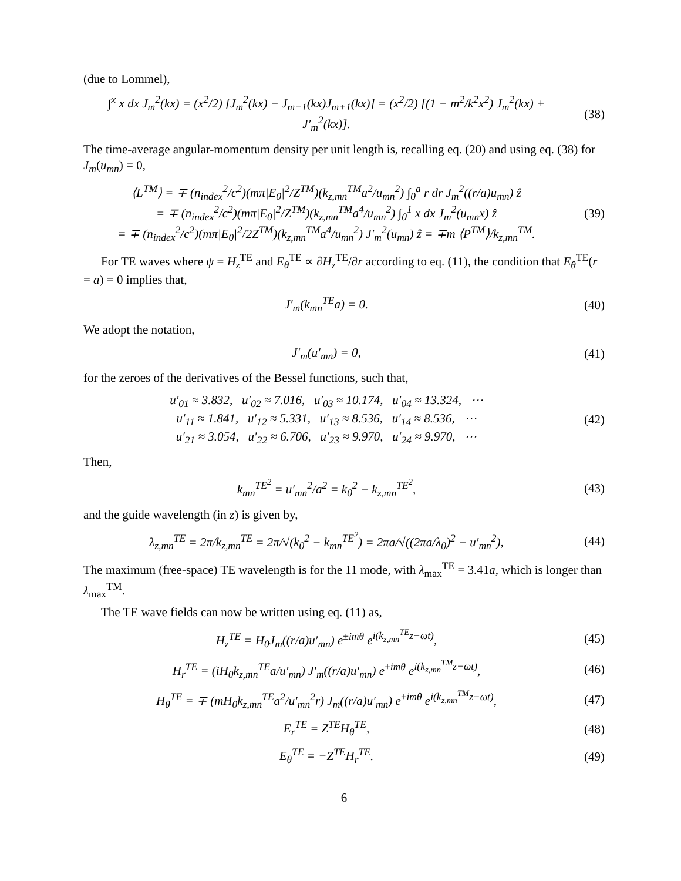(due to Lommel),
∫<sup>x</sup> x dx J<sub>m</sub><sup>2</sup>(kx) = (x<sup>2</sup>/2) [J<sub>m</sub><sup>2</sup>(kx) − J<sub>m−1</sub>(kx)J<sub>m+1</sub>(kx)] = (x<sup>2</sup>/2) [(1 − m<sup>2</sup>/k<sup>2</sup>x<sup>2</sup>) J<sub>m</sub><sup>2</sup>(kx) + J′<sub>m</sub><sup>2</sup>(kx)]. (38)
The time-average angular-momentum density per unit length is, recalling eq. (20) and using eq. (38) for J<sub>m</sub>(u<sub>mn</sub>) = 0,
⟨L<sup>TM</sup>⟩ = ∓ (n<sub>index</sub><sup>2</sup>/c<sup>2</sup>)(mπ|E<sub>0</sub>|<sup>2</sup>/Z<sup>TM</sup>)(k<sub>z,mn</sub><sup>TM</sup>a<sup>2</sup>/u<sub>mn</sub><sup>2</sup>) ∫<sub>0</sub><sup>a</sup> r dr J<sub>m</sub><sup>2</sup>((r/a)u<sub>mn</sub>) ẑ
= ∓ (n<sub>index</sub><sup>2</sup>/c<sup>2</sup>)(mπ|E<sub>0</sub>|<sup>2</sup>/Z<sup>TM</sup>)(k<sub>z,mn</sub><sup>TM</sup>a<sup>4</sup>/u<sub>mn</sub><sup>2</sup>) ∫<sub>0</sub><sup>1</sup> x dx J<sub>m</sub><sup>2</sup>(u<sub>mn</sub>x) ẑ
= ∓ (n<sub>index</sub><sup>2</sup>/c<sup>2</sup>)(mπ|E<sub>0</sub>|<sup>2</sup>/2Z<sup>TM</sup>)(k<sub>z,mn</sub><sup>TM</sup>a<sup>4</sup>/u<sub>mn</sub><sup>2</sup>) J′<sub>m</sub><sup>2</sup>(u<sub>mn</sub>) ẑ = ∓m ⟨P<sup>TM</sup>⟩/k<sub>z,mn</sub><sup>TM</sup>. (39)
For TE waves where ψ = H<sub>z</sub><sup>TE</sup> and E<sub>θ</sub><sup>TE</sup> ∝ ∂H<sub>z</sub><sup>TE</sup>/∂r according to eq. (11), the condition that E<sub>θ</sub><sup>TE</sup>(r = a) = 0 implies that,
J′<sub>m</sub>(k<sub>mn</sub><sup>TE</sup>a) = 0. (40)
We adopt the notation,
J′<sub>m</sub>(u′<sub>mn</sub>) = 0, (41)
for the zeroes of the derivatives of the Bessel functions, such that,
u′<sub>01</sub> ≈ 3.832, u′<sub>02</sub> ≈ 7.016, u′<sub>03</sub> ≈ 10.174, u′<sub>04</sub> ≈ 13.324, ⋯
u′<sub>11</sub> ≈ 1.841, u′<sub>12</sub> ≈ 5.331, u′<sub>13</sub> ≈ 8.536, u′<sub>14</sub> ≈ 8.536, ⋯
u′<sub>21</sub> ≈ 3.054, u′<sub>22</sub> ≈ 6.706, u′<sub>23</sub> ≈ 9.970, u′<sub>24</sub> ≈ 9.970, ⋯ (42)
Then,
k<sub>mn</sub><sup>TE<sup>2</sup></sup> = u′<sub>mn</sub><sup>2</sup>/a<sup>2</sup> = k<sub>0</sub><sup>2</sup> − k<sub>z,mn</sub><sup>TE<sup>2</sup></sup>, (43)
and the guide wavelength (in z) is given by,
λ<sub>z,mn</sub><sup>TE</sup> = 2π/k<sub>z,mn</sub><sup>TE</sup> = 2π/√(k<sub>0</sub><sup>2</sup> − k<sub>mn</sub><sup>TE<sup>2</sup></sup>) = 2πa/√((2πa/λ<sub>0</sub>)<sup>2</sup> − u′<sub>mn</sub><sup>2</sup>), (44)
The maximum (free-space) TE wavelength is for the 11 mode, with λ<sub>max</sub><sup>TE</sup> = 3.41a, which is longer than λ<sub>max</sub><sup>TM</sup>.
The TE wave fields can now be written using eq. (11) as,
H<sub>z</sub><sup>TE</sup> = H<sub>0</sub>J<sub>m</sub>((r/a)u′<sub>mn</sub>) e<sup>±imθ</sup> e<sup>i(k<sub>z,mn</sub><sup>TE</sup>z−ωt)</sup>, (45)
H<sub>r</sub><sup>TE</sup> = (iH<sub>0</sub>k<sub>z,mn</sub><sup>TE</sup>a/u′<sub>mn</sub>) J′<sub>m</sub>((r/a)u′<sub>mn</sub>) e<sup>±imθ</sup> e<sup>i(k<sub>z,mn</sub><sup>TM</sup>z−ωt)</sup>, (46)
H<sub>θ</sub><sup>TE</sup> = ∓ (mH<sub>0</sub>k<sub>z,mn</sub><sup>TE</sup>a<sup>2</sup>/u′<sub>mn</sub><sup>2</sup>r) J<sub>m</sub>((r/a)u′<sub>mn</sub>) e<sup>±imθ</sup> e<sup>i(k<sub>z,mn</sub><sup>TM</sup>z−ωt)</sup>, (47)
E<sub>r</sub><sup>TE</sup> = Z<sup>TE</sup>H<sub>θ</sub><sup>TE</sup>, (48)
E<sub>θ</sub><sup>TE</sup> = −Z<sup>TE</sup>H<sub>r</sub><sup>TE</sup>. (49)
6